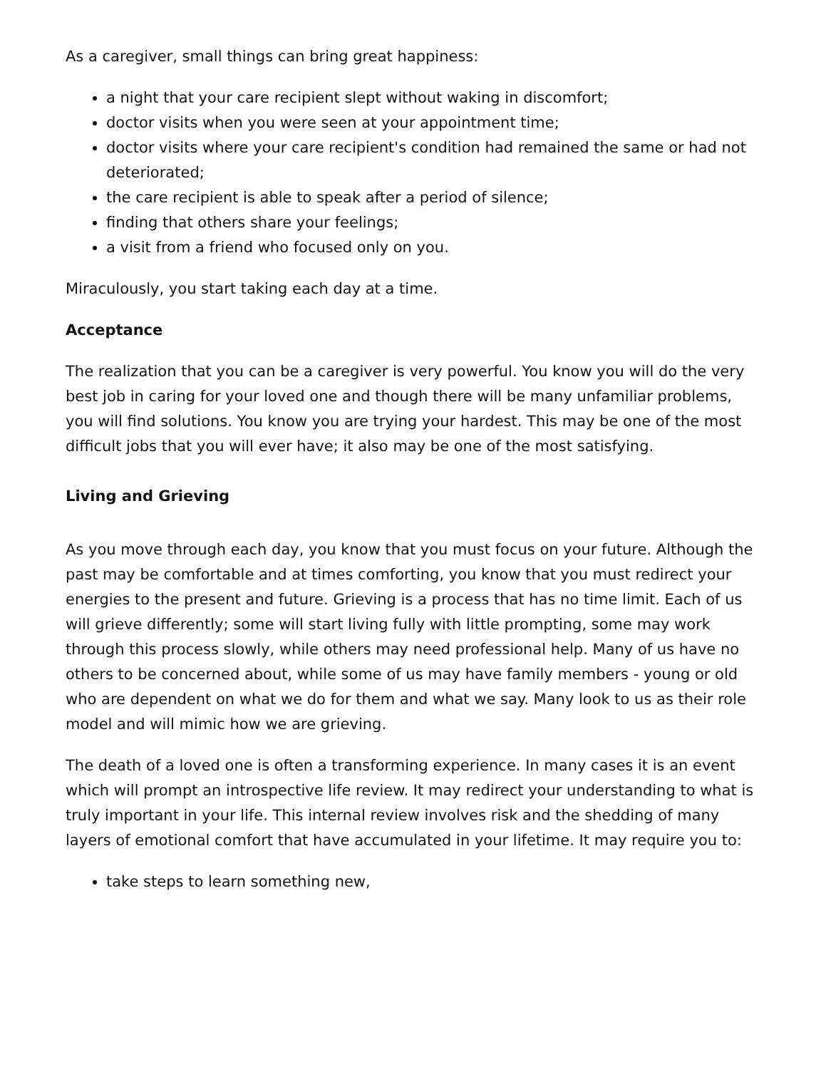As a caregiver, small things can bring great happiness:
a night that your care recipient slept without waking in discomfort;
doctor visits when you were seen at your appointment time;
doctor visits where your care recipient's condition had remained the same or had not deteriorated;
the care recipient is able to speak after a period of silence;
finding that others share your feelings;
a visit from a friend who focused only on you.
Miraculously, you start taking each day at a time.
Acceptance
The realization that you can be a caregiver is very powerful. You know you will do the very best job in caring for your loved one and though there will be many unfamiliar problems, you will find solutions. You know you are trying your hardest. This may be one of the most difficult jobs that you will ever have; it also may be one of the most satisfying.
Living and Grieving
As you move through each day, you know that you must focus on your future. Although the past may be comfortable and at times comforting, you know that you must redirect your energies to the present and future. Grieving is a process that has no time limit. Each of us will grieve differently; some will start living fully with little prompting, some may work through this process slowly, while others may need professional help. Many of us have no others to be concerned about, while some of us may have family members - young or old who are dependent on what we do for them and what we say. Many look to us as their role model and will mimic how we are grieving.
The death of a loved one is often a transforming experience. In many cases it is an event which will prompt an introspective life review. It may redirect your understanding to what is truly important in your life. This internal review involves risk and the shedding of many layers of emotional comfort that have accumulated in your lifetime. It may require you to:
take steps to learn something new,